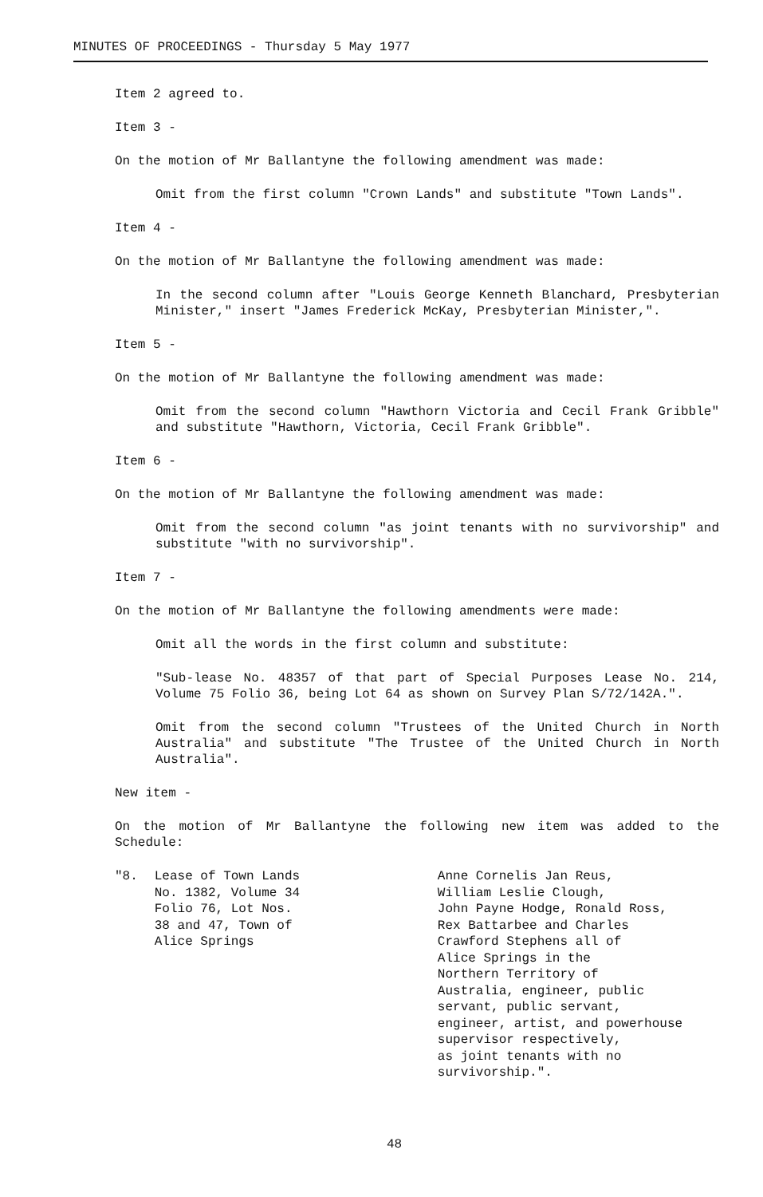MINUTES OF PROCEEDINGS - Thursday 5 May 1977
Item 2 agreed to.
Item 3 -
On the motion of Mr Ballantyne the following amendment was made:
Omit from the first column "Crown Lands" and substitute "Town Lands".
Item 4 -
On the motion of Mr Ballantyne the following amendment was made:
In the second column after "Louis George Kenneth Blanchard, Presbyterian Minister," insert "James Frederick McKay, Presbyterian Minister,".
Item 5 -
On the motion of Mr Ballantyne the following amendment was made:
Omit from the second column "Hawthorn Victoria and Cecil Frank Gribble" and substitute "Hawthorn, Victoria, Cecil Frank Gribble".
Item 6 -
On the motion of Mr Ballantyne the following amendment was made:
Omit from the second column "as joint tenants with no survivorship" and substitute "with no survivorship".
Item 7 -
On the motion of Mr Ballantyne the following amendments were made:
Omit all the words in the first column and substitute:
"Sub-lease No. 48357 of that part of Special Purposes Lease No. 214, Volume 75 Folio 36, being Lot 64 as shown on Survey Plan S/72/142A.".
Omit from the second column "Trustees of the United Church in North Australia" and substitute "The Trustee of the United Church in North Australia".
New item -
On the motion of Mr Ballantyne the following new item was added to the Schedule:
"8. Lease of Town Lands
No. 1382, Volume 34
Folio 76, Lot Nos.
38 and 47, Town of
Alice Springs
Anne Cornelis Jan Reus,
William Leslie Clough,
John Payne Hodge, Ronald Ross,
Rex Battarbee and Charles
Crawford Stephens all of
Alice Springs in the
Northern Territory of
Australia, engineer, public
servant, public servant,
engineer, artist, and powerhouse
supervisor respectively,
as joint tenants with no
survivorship.".
48